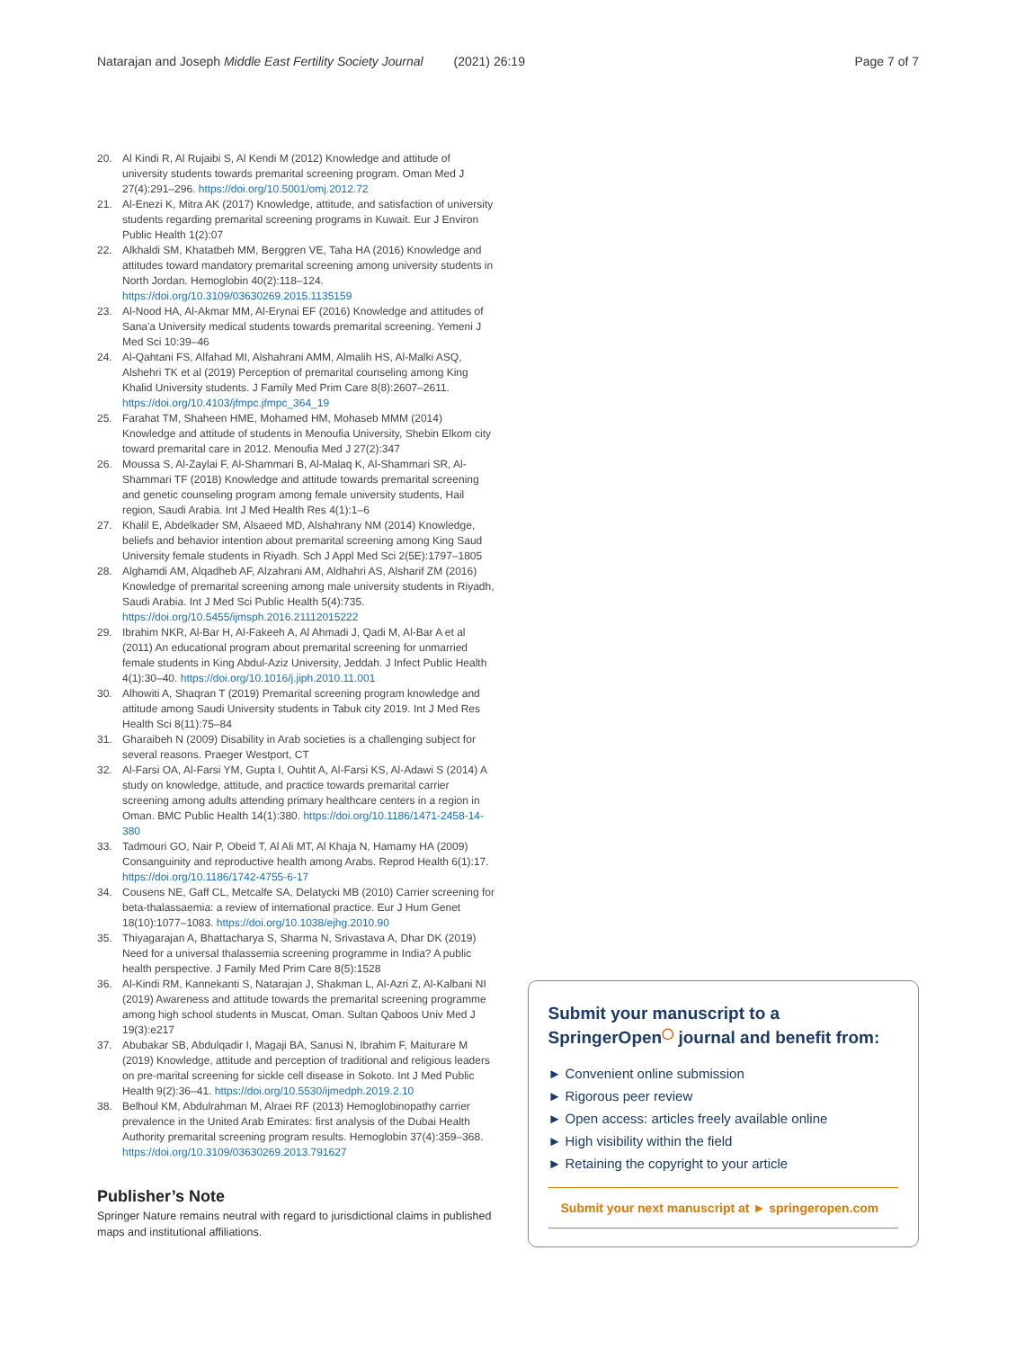Natarajan and Joseph Middle East Fertility Society Journal (2021) 26:19
Page 7 of 7
20. Al Kindi R, Al Rujaibi S, Al Kendi M (2012) Knowledge and attitude of university students towards premarital screening program. Oman Med J 27(4):291–296. https://doi.org/10.5001/omj.2012.72
21. Al-Enezi K, Mitra AK (2017) Knowledge, attitude, and satisfaction of university students regarding premarital screening programs in Kuwait. Eur J Environ Public Health 1(2):07
22. Alkhaldi SM, Khatatbeh MM, Berggren VE, Taha HA (2016) Knowledge and attitudes toward mandatory premarital screening among university students in North Jordan. Hemoglobin 40(2):118–124. https://doi.org/10.3109/03630269.2015.1135159
23. Al-Nood HA, Al-Akmar MM, Al-Erynai EF (2016) Knowledge and attitudes of Sana'a University medical students towards premarital screening. Yemeni J Med Sci 10:39–46
24. Al-Qahtani FS, Alfahad MI, Alshahrani AMM, Almalih HS, Al-Malki ASQ, Alshehri TK et al (2019) Perception of premarital counseling among King Khalid University students. J Family Med Prim Care 8(8):2607–2611. https://doi.org/10.4103/jfmpc.jfmpc_364_19
25. Farahat TM, Shaheen HME, Mohamed HM, Mohaseb MMM (2014) Knowledge and attitude of students in Menoufia University, Shebin Elkom city toward premarital care in 2012. Menoufia Med J 27(2):347
26. Moussa S, Al-Zaylai F, Al-Shammari B, Al-Malaq K, Al-Shammari SR, Al-Shammari TF (2018) Knowledge and attitude towards premarital screening and genetic counseling program among female university students, Hail region, Saudi Arabia. Int J Med Health Res 4(1):1–6
27. Khalil E, Abdelkader SM, Alsaeed MD, Alshahrany NM (2014) Knowledge, beliefs and behavior intention about premarital screening among King Saud University female students in Riyadh. Sch J Appl Med Sci 2(5E):1797–1805
28. Alghamdi AM, Alqadheb AF, Alzahrani AM, Aldhahri AS, Alsharif ZM (2016) Knowledge of premarital screening among male university students in Riyadh, Saudi Arabia. Int J Med Sci Public Health 5(4):735. https://doi.org/10.5455/ijmsph.2016.21112015222
29. Ibrahim NKR, Al-Bar H, Al-Fakeeh A, Al Ahmadi J, Qadi M, Al-Bar A et al (2011) An educational program about premarital screening for unmarried female students in King Abdul-Aziz University, Jeddah. J Infect Public Health 4(1):30–40. https://doi.org/10.1016/j.jiph.2010.11.001
30. Alhowiti A, Shaqran T (2019) Premarital screening program knowledge and attitude among Saudi University students in Tabuk city 2019. Int J Med Res Health Sci 8(11):75–84
31. Gharaibeh N (2009) Disability in Arab societies is a challenging subject for several reasons. Praeger Westport, CT
32. Al-Farsi OA, Al-Farsi YM, Gupta I, Ouhtit A, Al-Farsi KS, Al-Adawi S (2014) A study on knowledge, attitude, and practice towards premarital carrier screening among adults attending primary healthcare centers in a region in Oman. BMC Public Health 14(1):380. https://doi.org/10.1186/1471-2458-14-380
33. Tadmouri GO, Nair P, Obeid T, Al Ali MT, Al Khaja N, Hamamy HA (2009) Consanguinity and reproductive health among Arabs. Reprod Health 6(1):17. https://doi.org/10.1186/1742-4755-6-17
34. Cousens NE, Gaff CL, Metcalfe SA, Delatycki MB (2010) Carrier screening for beta-thalassaemia: a review of international practice. Eur J Hum Genet 18(10):1077–1083. https://doi.org/10.1038/ejhg.2010.90
35. Thiyagarajan A, Bhattacharya S, Sharma N, Srivastava A, Dhar DK (2019) Need for a universal thalassemia screening programme in India? A public health perspective. J Family Med Prim Care 8(5):1528
36. Al-Kindi RM, Kannekanti S, Natarajan J, Shakman L, Al-Azri Z, Al-Kalbani NI (2019) Awareness and attitude towards the premarital screening programme among high school students in Muscat, Oman. Sultan Qaboos Univ Med J 19(3):e217
37. Abubakar SB, Abdulqadir I, Magaji BA, Sanusi N, Ibrahim F, Maiturare M (2019) Knowledge, attitude and perception of traditional and religious leaders on pre-marital screening for sickle cell disease in Sokoto. Int J Med Public Health 9(2):36–41. https://doi.org/10.5530/ijmedph.2019.2.10
38. Belhoul KM, Abdulrahman M, Alraei RF (2013) Hemoglobinopathy carrier prevalence in the United Arab Emirates: first analysis of the Dubai Health Authority premarital screening program results. Hemoglobin 37(4):359–368. https://doi.org/10.3109/03630269.2013.791627
Publisher’s Note
Springer Nature remains neutral with regard to jurisdictional claims in published maps and institutional affiliations.
Submit your manuscript to a SpringerOpen<sup>◯</sup> journal and benefit from:
► Convenient online submission
► Rigorous peer review
► Open access: articles freely available online
► High visibility within the field
► Retaining the copyright to your article
Submit your next manuscript at ► springeropen.com